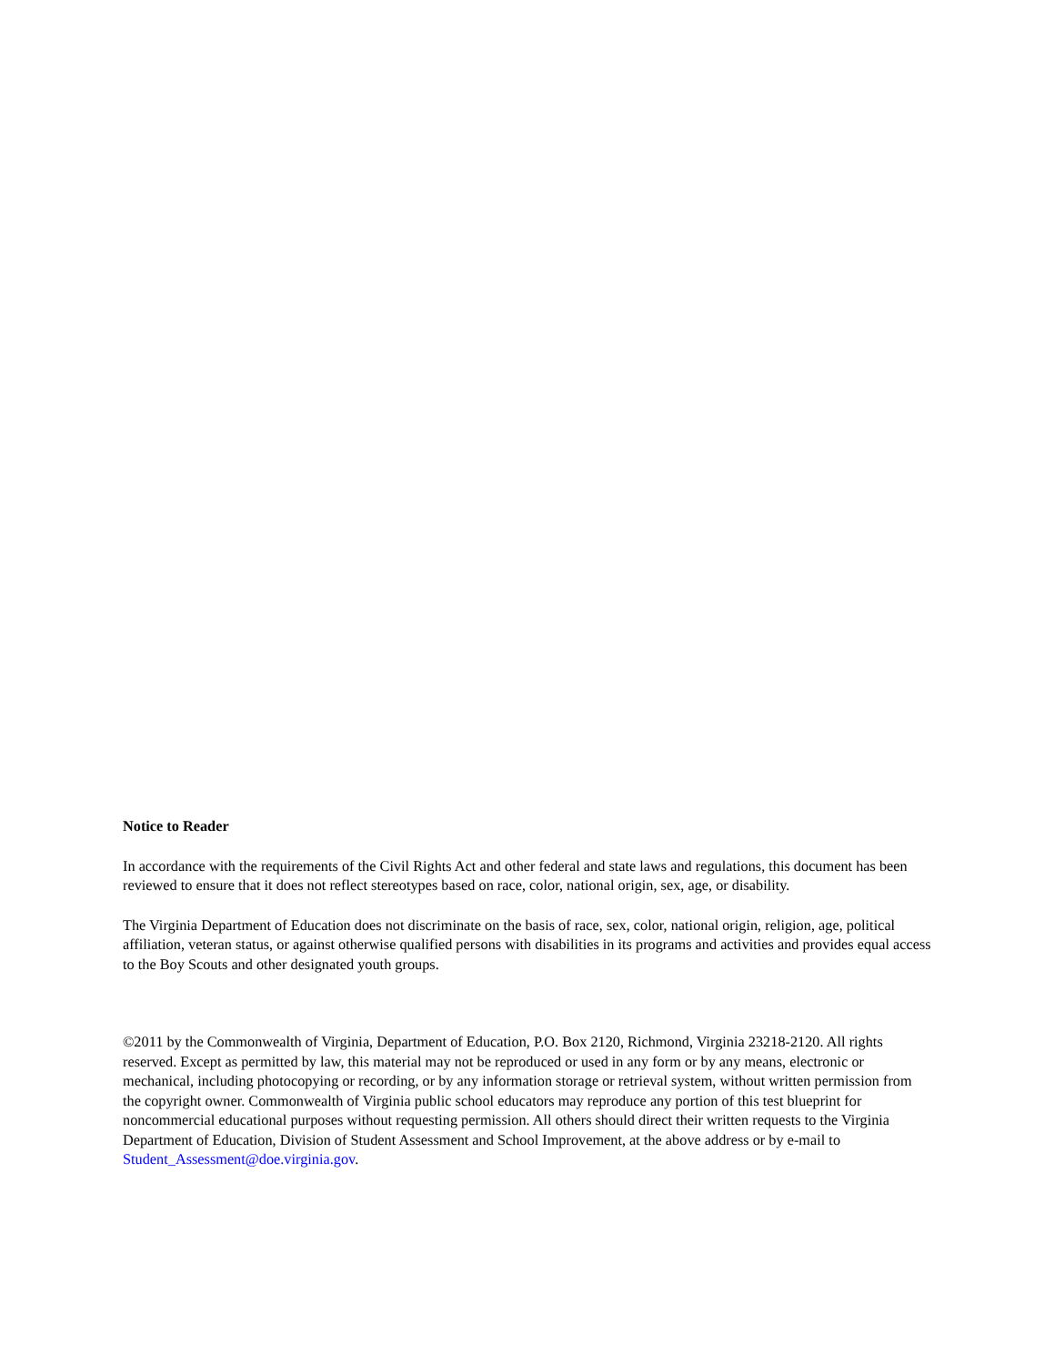Notice to Reader
In accordance with the requirements of the Civil Rights Act and other federal and state laws and regulations, this document has been reviewed to ensure that it does not reflect stereotypes based on race, color, national origin, sex, age, or disability.
The Virginia Department of Education does not discriminate on the basis of race, sex, color, national origin, religion, age, political affiliation, veteran status, or against otherwise qualified persons with disabilities in its programs and activities and provides equal access to the Boy Scouts and other designated youth groups.
©2011 by the Commonwealth of Virginia, Department of Education, P.O. Box 2120, Richmond, Virginia 23218-2120. All rights reserved. Except as permitted by law, this material may not be reproduced or used in any form or by any means, electronic or mechanical, including photocopying or recording, or by any information storage or retrieval system, without written permission from the copyright owner. Commonwealth of Virginia public school educators may reproduce any portion of this test blueprint for noncommercial educational purposes without requesting permission. All others should direct their written requests to the Virginia Department of Education, Division of Student Assessment and School Improvement, at the above address or by e-mail to Student_Assessment@doe.virginia.gov.